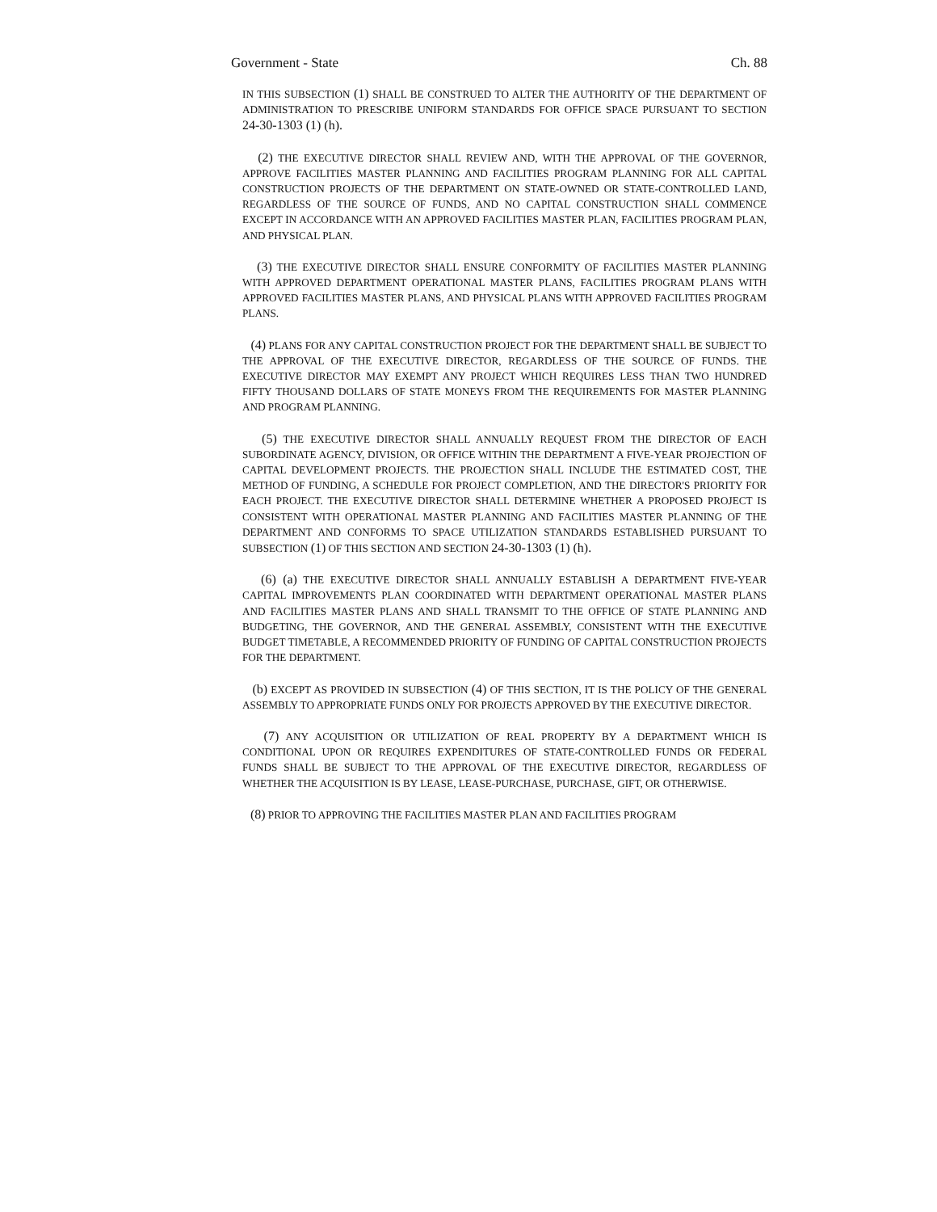Government - State Ch. 88
IN THIS SUBSECTION (1) SHALL BE CONSTRUED TO ALTER THE AUTHORITY OF THE DEPARTMENT OF ADMINISTRATION TO PRESCRIBE UNIFORM STANDARDS FOR OFFICE SPACE PURSUANT TO SECTION 24-30-1303 (1) (h).
(2) THE EXECUTIVE DIRECTOR SHALL REVIEW AND, WITH THE APPROVAL OF THE GOVERNOR, APPROVE FACILITIES MASTER PLANNING AND FACILITIES PROGRAM PLANNING FOR ALL CAPITAL CONSTRUCTION PROJECTS OF THE DEPARTMENT ON STATE-OWNED OR STATE-CONTROLLED LAND, REGARDLESS OF THE SOURCE OF FUNDS, AND NO CAPITAL CONSTRUCTION SHALL COMMENCE EXCEPT IN ACCORDANCE WITH AN APPROVED FACILITIES MASTER PLAN, FACILITIES PROGRAM PLAN, AND PHYSICAL PLAN.
(3) THE EXECUTIVE DIRECTOR SHALL ENSURE CONFORMITY OF FACILITIES MASTER PLANNING WITH APPROVED DEPARTMENT OPERATIONAL MASTER PLANS, FACILITIES PROGRAM PLANS WITH APPROVED FACILITIES MASTER PLANS, AND PHYSICAL PLANS WITH APPROVED FACILITIES PROGRAM PLANS.
(4) PLANS FOR ANY CAPITAL CONSTRUCTION PROJECT FOR THE DEPARTMENT SHALL BE SUBJECT TO THE APPROVAL OF THE EXECUTIVE DIRECTOR, REGARDLESS OF THE SOURCE OF FUNDS. THE EXECUTIVE DIRECTOR MAY EXEMPT ANY PROJECT WHICH REQUIRES LESS THAN TWO HUNDRED FIFTY THOUSAND DOLLARS OF STATE MONEYS FROM THE REQUIREMENTS FOR MASTER PLANNING AND PROGRAM PLANNING.
(5) THE EXECUTIVE DIRECTOR SHALL ANNUALLY REQUEST FROM THE DIRECTOR OF EACH SUBORDINATE AGENCY, DIVISION, OR OFFICE WITHIN THE DEPARTMENT A FIVE-YEAR PROJECTION OF CAPITAL DEVELOPMENT PROJECTS. THE PROJECTION SHALL INCLUDE THE ESTIMATED COST, THE METHOD OF FUNDING, A SCHEDULE FOR PROJECT COMPLETION, AND THE DIRECTOR'S PRIORITY FOR EACH PROJECT. THE EXECUTIVE DIRECTOR SHALL DETERMINE WHETHER A PROPOSED PROJECT IS CONSISTENT WITH OPERATIONAL MASTER PLANNING AND FACILITIES MASTER PLANNING OF THE DEPARTMENT AND CONFORMS TO SPACE UTILIZATION STANDARDS ESTABLISHED PURSUANT TO SUBSECTION (1) OF THIS SECTION AND SECTION 24-30-1303 (1) (h).
(6) (a) THE EXECUTIVE DIRECTOR SHALL ANNUALLY ESTABLISH A DEPARTMENT FIVE-YEAR CAPITAL IMPROVEMENTS PLAN COORDINATED WITH DEPARTMENT OPERATIONAL MASTER PLANS AND FACILITIES MASTER PLANS AND SHALL TRANSMIT TO THE OFFICE OF STATE PLANNING AND BUDGETING, THE GOVERNOR, AND THE GENERAL ASSEMBLY, CONSISTENT WITH THE EXECUTIVE BUDGET TIMETABLE, A RECOMMENDED PRIORITY OF FUNDING OF CAPITAL CONSTRUCTION PROJECTS FOR THE DEPARTMENT.
(b) EXCEPT AS PROVIDED IN SUBSECTION (4) OF THIS SECTION, IT IS THE POLICY OF THE GENERAL ASSEMBLY TO APPROPRIATE FUNDS ONLY FOR PROJECTS APPROVED BY THE EXECUTIVE DIRECTOR.
(7) ANY ACQUISITION OR UTILIZATION OF REAL PROPERTY BY A DEPARTMENT WHICH IS CONDITIONAL UPON OR REQUIRES EXPENDITURES OF STATE-CONTROLLED FUNDS OR FEDERAL FUNDS SHALL BE SUBJECT TO THE APPROVAL OF THE EXECUTIVE DIRECTOR, REGARDLESS OF WHETHER THE ACQUISITION IS BY LEASE, LEASE-PURCHASE, PURCHASE, GIFT, OR OTHERWISE.
(8) PRIOR TO APPROVING THE FACILITIES MASTER PLAN AND FACILITIES PROGRAM